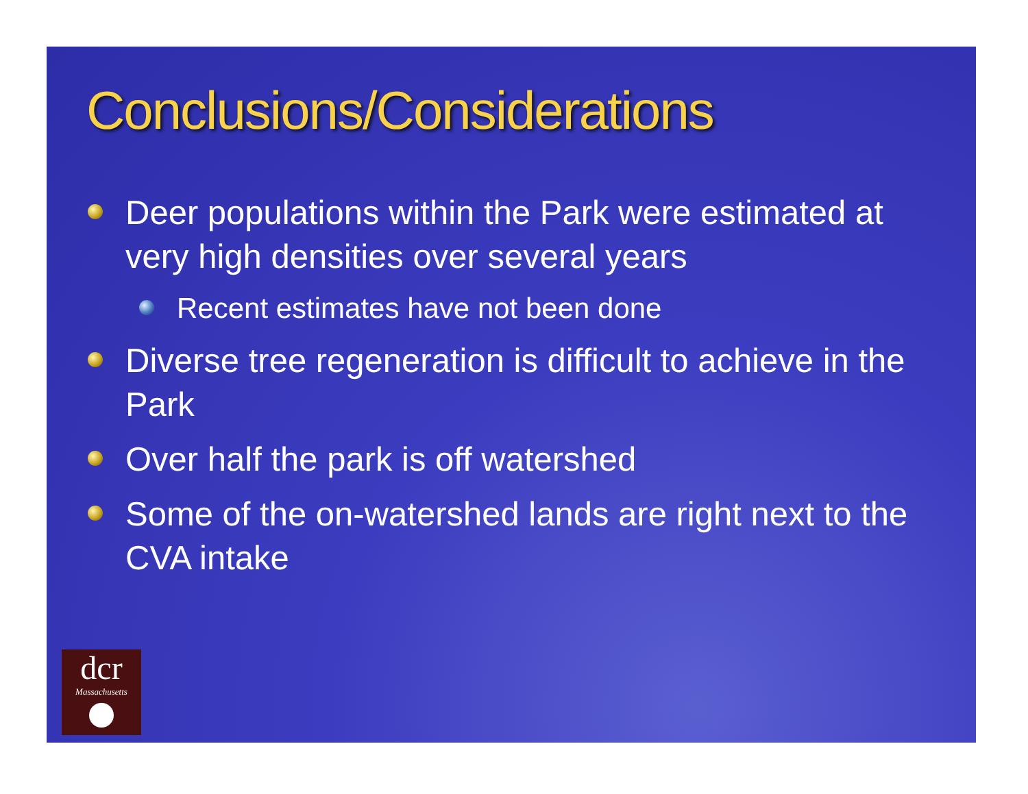Conclusions/Considerations
Deer populations within the Park were estimated at very high densities over several years
Recent estimates have not been done
Diverse tree regeneration is difficult to achieve in the Park
Over half the park is off watershed
Some of the on-watershed lands are right next to the CVA intake
dcr
Massachusetts